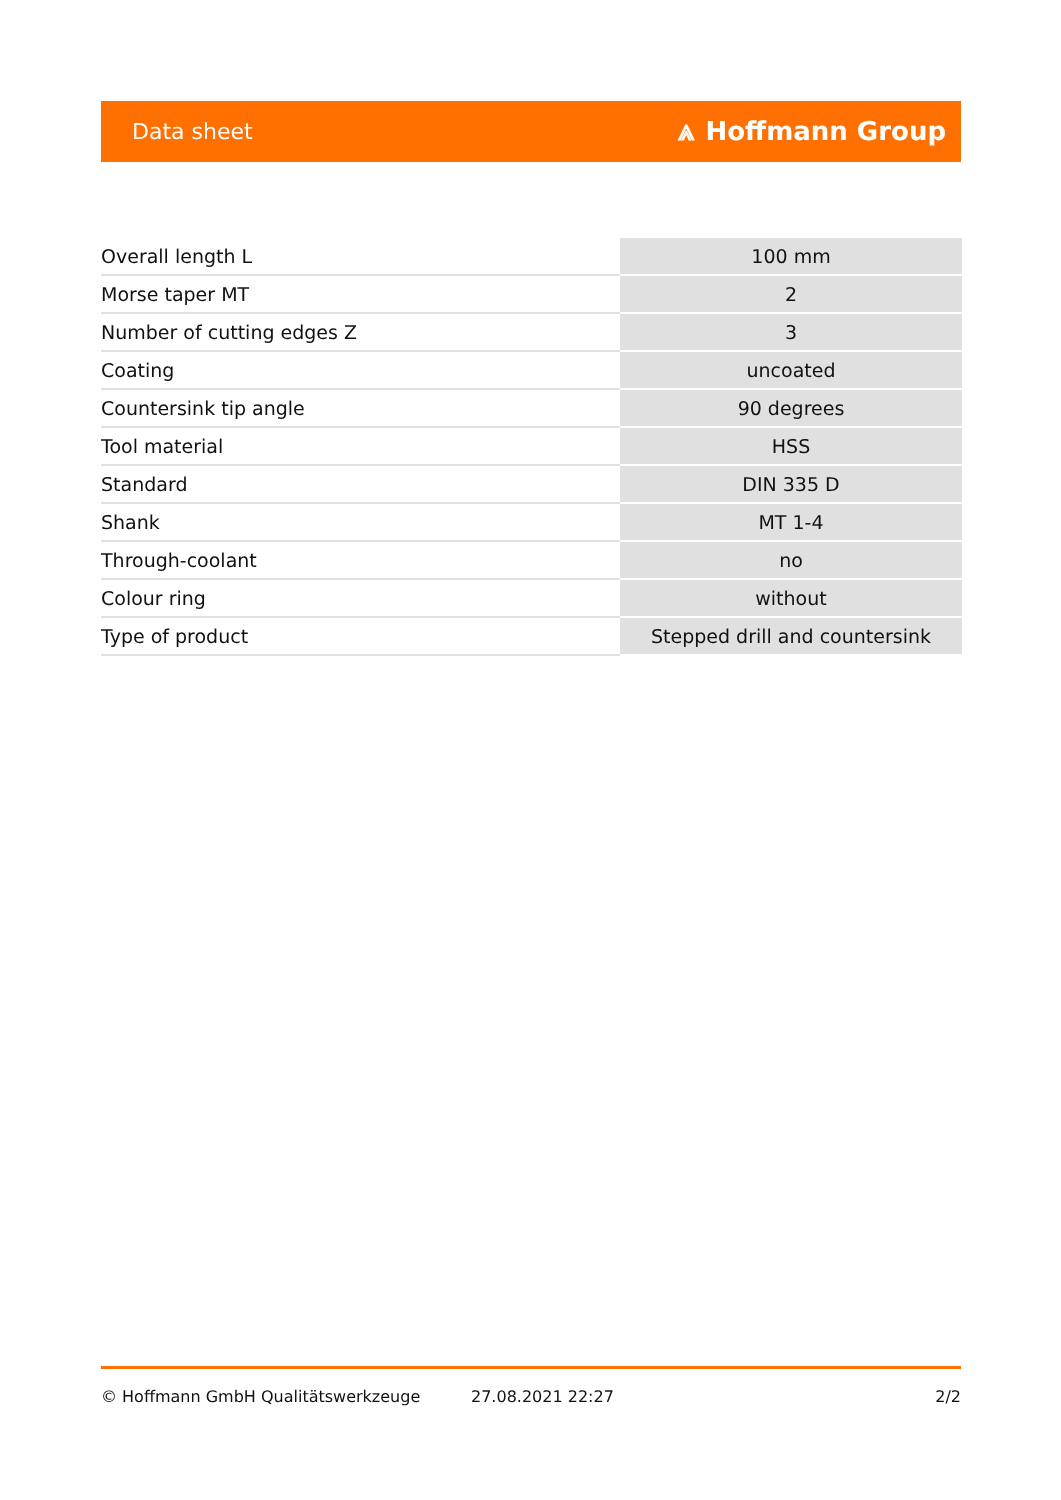Data sheet ⩓ Hoffmann Group
| Overall length L | 100 mm |
| Morse taper MT | 2 |
| Number of cutting edges Z | 3 |
| Coating | uncoated |
| Countersink tip angle | 90 degrees |
| Tool material | HSS |
| Standard | DIN 335 D |
| Shank | MT 1-4 |
| Through-coolant | no |
| Colour ring | without |
| Type of product | Stepped drill and countersink |
© Hoffmann GmbH Qualitätswerkzeuge 27.08.2021 22:27 2/2